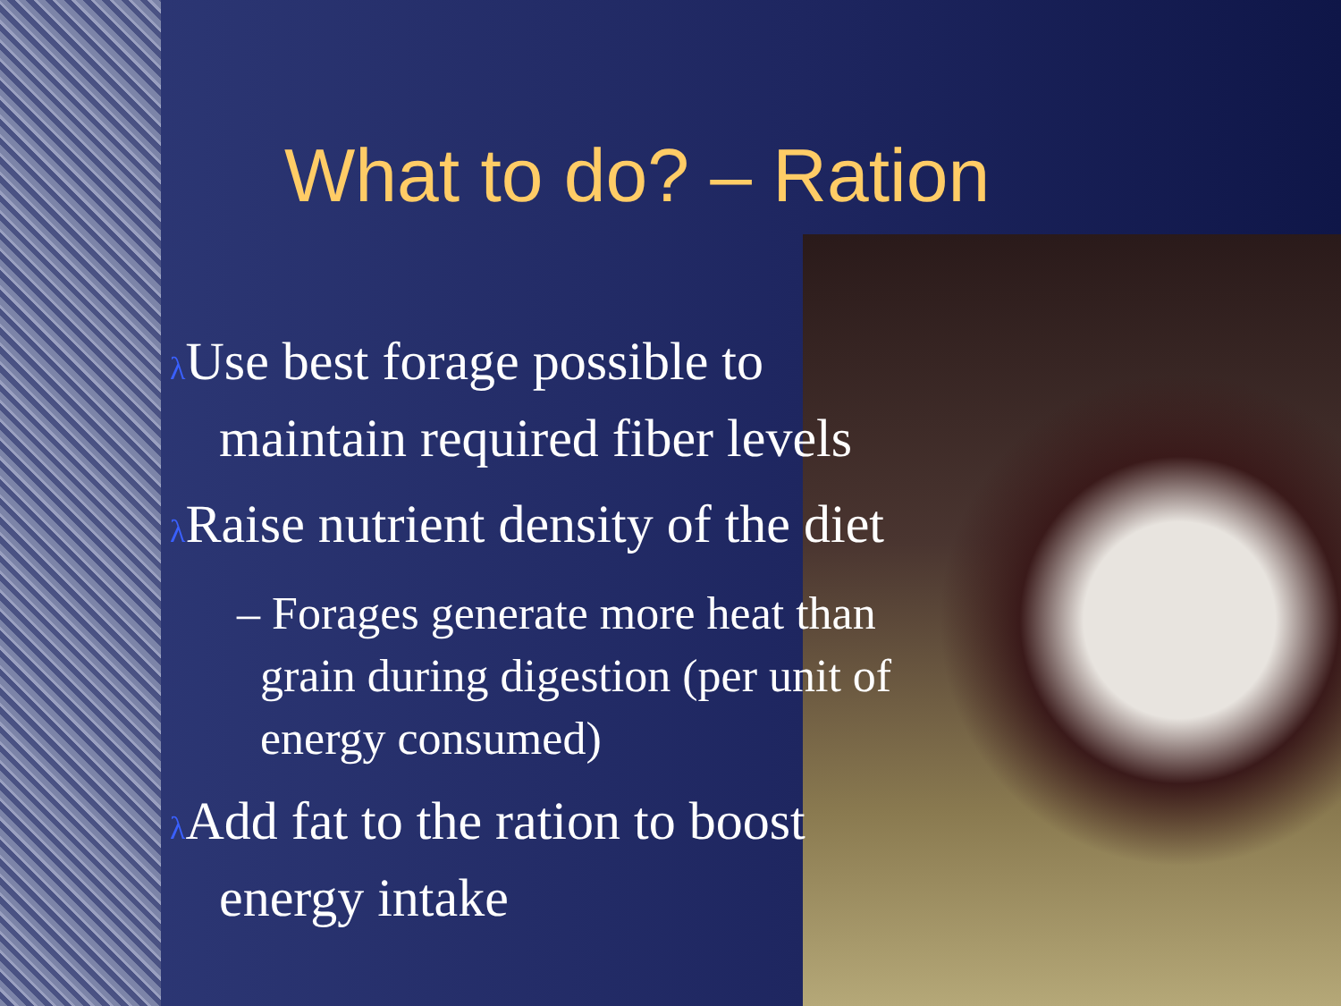What to do? – Ration
λ Use best forage possible to
maintain required fiber levels
λ Raise nutrient density of the diet
– Forages generate more heat than
grain during digestion (per unit of
energy consumed)
λ Add fat to the ration to boost
energy intake